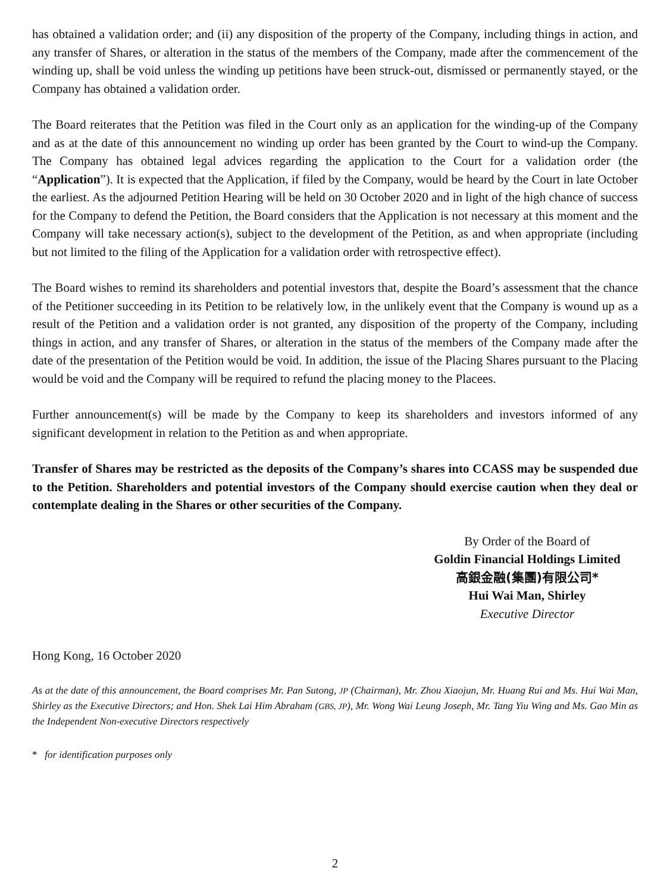has obtained a validation order; and (ii) any disposition of the property of the Company, including things in action, and any transfer of Shares, or alteration in the status of the members of the Company, made after the commencement of the winding up, shall be void unless the winding up petitions have been struck-out, dismissed or permanently stayed, or the Company has obtained a validation order.
The Board reiterates that the Petition was filed in the Court only as an application for the winding-up of the Company and as at the date of this announcement no winding up order has been granted by the Court to wind-up the Company. The Company has obtained legal advices regarding the application to the Court for a validation order (the “Application”). It is expected that the Application, if filed by the Company, would be heard by the Court in late October the earliest. As the adjourned Petition Hearing will be held on 30 October 2020 and in light of the high chance of success for the Company to defend the Petition, the Board considers that the Application is not necessary at this moment and the Company will take necessary action(s), subject to the development of the Petition, as and when appropriate (including but not limited to the filing of the Application for a validation order with retrospective effect).
The Board wishes to remind its shareholders and potential investors that, despite the Board’s assessment that the chance of the Petitioner succeeding in its Petition to be relatively low, in the unlikely event that the Company is wound up as a result of the Petition and a validation order is not granted, any disposition of the property of the Company, including things in action, and any transfer of Shares, or alteration in the status of the members of the Company made after the date of the presentation of the Petition would be void. In addition, the issue of the Placing Shares pursuant to the Placing would be void and the Company will be required to refund the placing money to the Placees.
Further announcement(s) will be made by the Company to keep its shareholders and investors informed of any significant development in relation to the Petition as and when appropriate.
Transfer of Shares may be restricted as the deposits of the Company’s shares into CCASS may be suspended due to the Petition. Shareholders and potential investors of the Company should exercise caution when they deal or contemplate dealing in the Shares or other securities of the Company.
By Order of the Board of
Goldin Financial Holdings Limited
高銀金融(集團)有限公司*
Hui Wai Man, Shirley
Executive Director
Hong Kong, 16 October 2020
As at the date of this announcement, the Board comprises Mr. Pan Sutong, JP (Chairman), Mr. Zhou Xiaojun, Mr. Huang Rui and Ms. Hui Wai Man, Shirley as the Executive Directors; and Hon. Shek Lai Him Abraham (GBS, JP), Mr. Wong Wai Leung Joseph, Mr. Tang Yiu Wing and Ms. Gao Min as the Independent Non-executive Directors respectively
* for identification purposes only
2